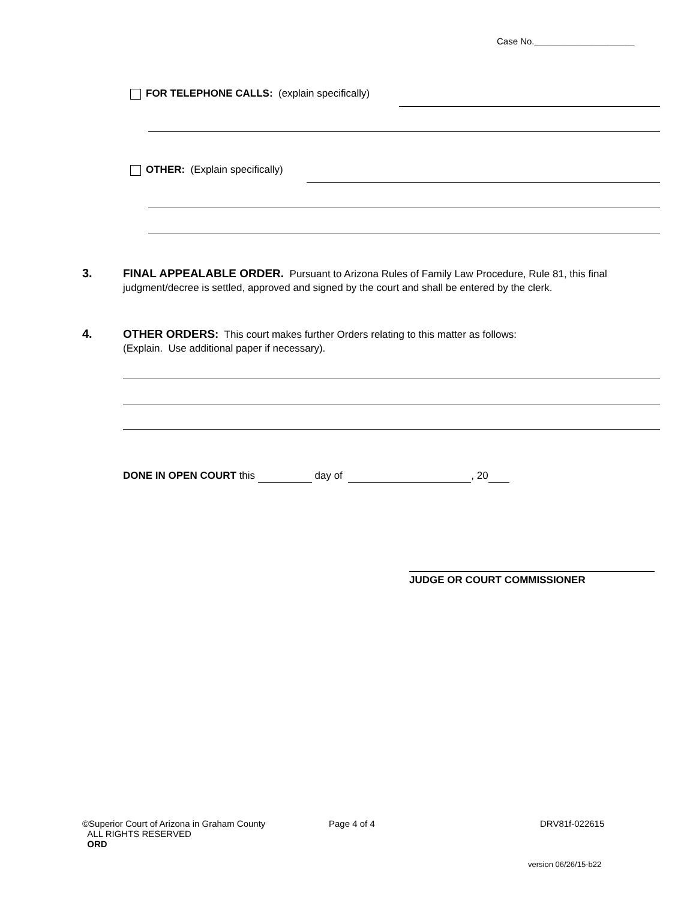Case No.____________________
FOR TELEPHONE CALLS: (explain specifically)
OTHER: (Explain specifically)
3.
FINAL APPEALABLE ORDER. Pursuant to Arizona Rules of Family Law Procedure, Rule 81, this final judgment/decree is settled, approved and signed by the court and shall be entered by the clerk.
4.
OTHER ORDERS: This court makes further Orders relating to this matter as follows:
(Explain. Use additional paper if necessary).
DONE IN OPEN COURT this day of , 20
JUDGE OR COURT COMMISSIONER
©Superior Court of Arizona in Graham County
ALL RIGHTS RESERVED
ORD
Page 4 of 4 DRV81f-022615
version 06/26/15-b22